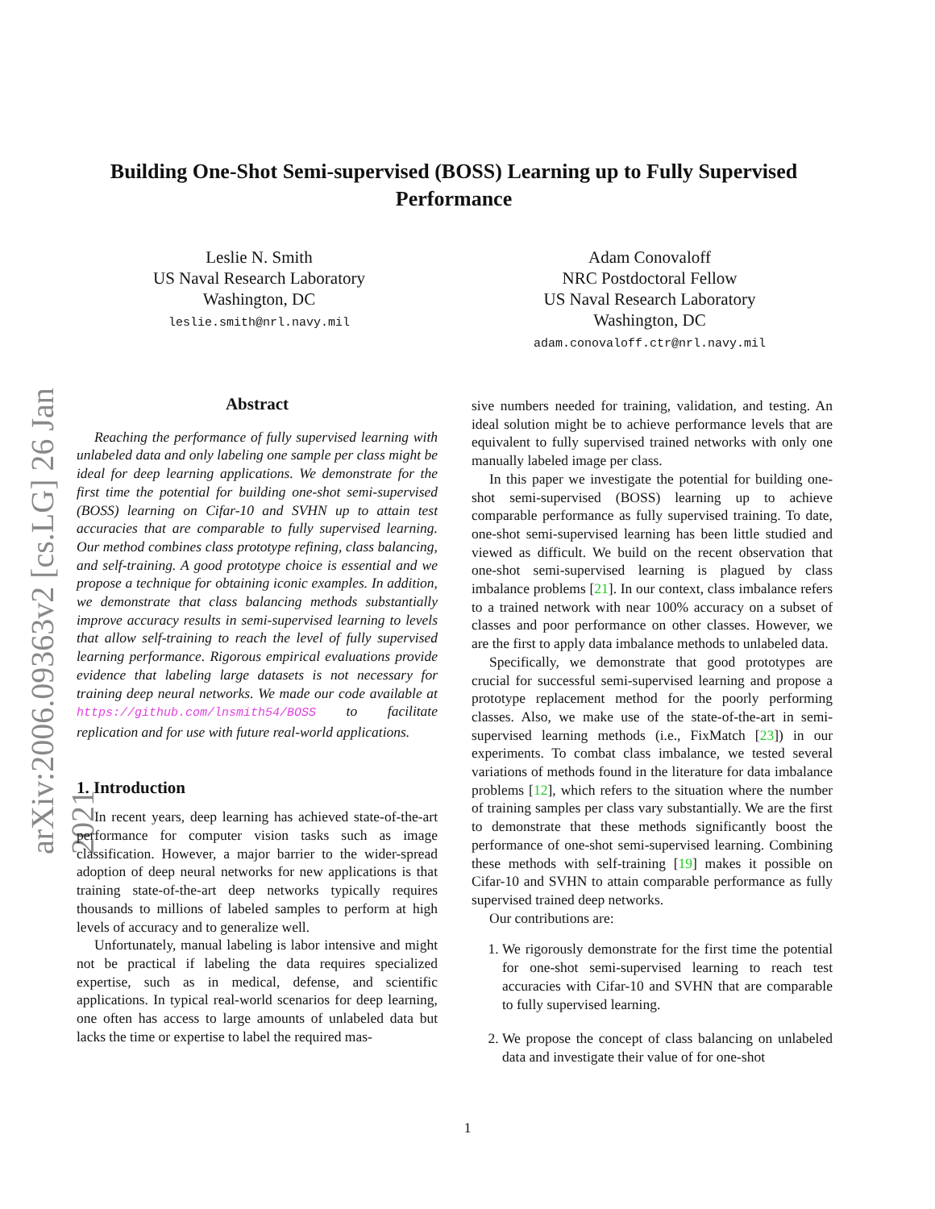arXiv:2006.09363v2 [cs.LG] 26 Jan 2021
Building One-Shot Semi-supervised (BOSS) Learning up to Fully Supervised Performance
Leslie N. Smith
US Naval Research Laboratory
Washington, DC
leslie.smith@nrl.navy.mil
Adam Conovaloff
NRC Postdoctoral Fellow
US Naval Research Laboratory
Washington, DC
adam.conovaloff.ctr@nrl.navy.mil
Abstract
Reaching the performance of fully supervised learning with unlabeled data and only labeling one sample per class might be ideal for deep learning applications. We demonstrate for the first time the potential for building one-shot semi-supervised (BOSS) learning on Cifar-10 and SVHN up to attain test accuracies that are comparable to fully supervised learning. Our method combines class prototype refining, class balancing, and self-training. A good prototype choice is essential and we propose a technique for obtaining iconic examples. In addition, we demonstrate that class balancing methods substantially improve accuracy results in semi-supervised learning to levels that allow self-training to reach the level of fully supervised learning performance. Rigorous empirical evaluations provide evidence that labeling large datasets is not necessary for training deep neural networks. We made our code available at https://github.com/lnsmith54/BOSS to facilitate replication and for use with future real-world applications.
1. Introduction
In recent years, deep learning has achieved state-of-the-art performance for computer vision tasks such as image classification. However, a major barrier to the wider-spread adoption of deep neural networks for new applications is that training state-of-the-art deep networks typically requires thousands to millions of labeled samples to perform at high levels of accuracy and to generalize well.
Unfortunately, manual labeling is labor intensive and might not be practical if labeling the data requires specialized expertise, such as in medical, defense, and scientific applications. In typical real-world scenarios for deep learning, one often has access to large amounts of unlabeled data but lacks the time or expertise to label the required mas-
sive numbers needed for training, validation, and testing. An ideal solution might be to achieve performance levels that are equivalent to fully supervised trained networks with only one manually labeled image per class.
In this paper we investigate the potential for building one-shot semi-supervised (BOSS) learning up to achieve comparable performance as fully supervised training. To date, one-shot semi-supervised learning has been little studied and viewed as difficult. We build on the recent observation that one-shot semi-supervised learning is plagued by class imbalance problems [21]. In our context, class imbalance refers to a trained network with near 100% accuracy on a subset of classes and poor performance on other classes. However, we are the first to apply data imbalance methods to unlabeled data.
Specifically, we demonstrate that good prototypes are crucial for successful semi-supervised learning and propose a prototype replacement method for the poorly performing classes. Also, we make use of the state-of-the-art in semi-supervised learning methods (i.e., FixMatch [23]) in our experiments. To combat class imbalance, we tested several variations of methods found in the literature for data imbalance problems [12], which refers to the situation where the number of training samples per class vary substantially. We are the first to demonstrate that these methods significantly boost the performance of one-shot semi-supervised learning. Combining these methods with self-training [19] makes it possible on Cifar-10 and SVHN to attain comparable performance as fully supervised trained deep networks.
Our contributions are:
1. We rigorously demonstrate for the first time the potential for one-shot semi-supervised learning to reach test accuracies with Cifar-10 and SVHN that are comparable to fully supervised learning.
2. We propose the concept of class balancing on unlabeled data and investigate their value of for one-shot
1